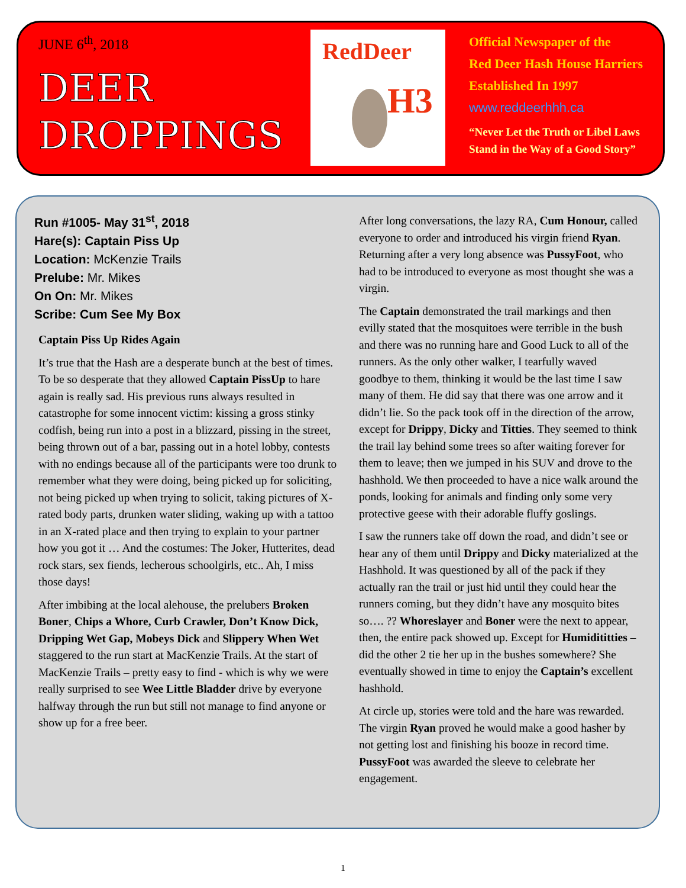JUNE 6<sup>th</sup>, 2018
DEER
DROPPINGS
RedDeer
H3
Official Newspaper of the
Red Deer Hash House Harriers
Established In 1997
www.reddeerhhh.ca
“Never Let the Truth or Libel Laws
Stand in the Way of a Good Story”
Run #1005- May 31<sup>st</sup>, 2018
Hare(s): Captain Piss Up
Location: McKenzie Trails
Prelube: Mr. Mikes
On On: Mr. Mikes
Scribe: Cum See My Box
Captain Piss Up Rides Again
It’s true that the Hash are a desperate bunch at the best of times. To be so desperate that they allowed Captain PissUp to hare again is really sad. His previous runs always resulted in catastrophe for some innocent victim: kissing a gross stinky codfish, being run into a post in a blizzard, pissing in the street, being thrown out of a bar, passing out in a hotel lobby, contests with no endings because all of the participants were too drunk to remember what they were doing, being picked up for soliciting, not being picked up when trying to solicit, taking pictures of X-rated body parts, drunken water sliding, waking up with a tattoo in an X-rated place and then trying to explain to your partner how you got it … And the costumes: The Joker, Hutterites, dead rock stars, sex fiends, lecherous schoolgirls, etc.. Ah, I miss those days!
After imbibing at the local alehouse, the prelubers Broken Boner, Chips a Whore, Curb Crawler, Don’t Know Dick, Dripping Wet Gap, Mobeys Dick and Slippery When Wet staggered to the run start at MacKenzie Trails. At the start of MacKenzie Trails – pretty easy to find - which is why we were really surprised to see Wee Little Bladder drive by everyone halfway through the run but still not manage to find anyone or show up for a free beer.
After long conversations, the lazy RA, Cum Honour, called everyone to order and introduced his virgin friend Ryan. Returning after a very long absence was PussyFoot, who had to be introduced to everyone as most thought she was a virgin.
The Captain demonstrated the trail markings and then evilly stated that the mosquitoes were terrible in the bush and there was no running hare and Good Luck to all of the runners. As the only other walker, I tearfully waved goodbye to them, thinking it would be the last time I saw many of them. He did say that there was one arrow and it didn’t lie. So the pack took off in the direction of the arrow, except for Drippy, Dicky and Titties. They seemed to think the trail lay behind some trees so after waiting forever for them to leave; then we jumped in his SUV and drove to the hashhold. We then proceeded to have a nice walk around the ponds, looking for animals and finding only some very protective geese with their adorable fluffy goslings.
I saw the runners take off down the road, and didn’t see or hear any of them until Drippy and Dicky materialized at the Hashhold. It was questioned by all of the pack if they actually ran the trail or just hid until they could hear the runners coming, but they didn’t have any mosquito bites so…. ?? Whoreslayer and Boner were the next to appear, then, the entire pack showed up. Except for Humidititties – did the other 2 tie her up in the bushes somewhere? She eventually showed in time to enjoy the Captain’s excellent hashhold.
At circle up, stories were told and the hare was rewarded. The virgin Ryan proved he would make a good hasher by not getting lost and finishing his booze in record time. PussyFoot was awarded the sleeve to celebrate her engagement.
1